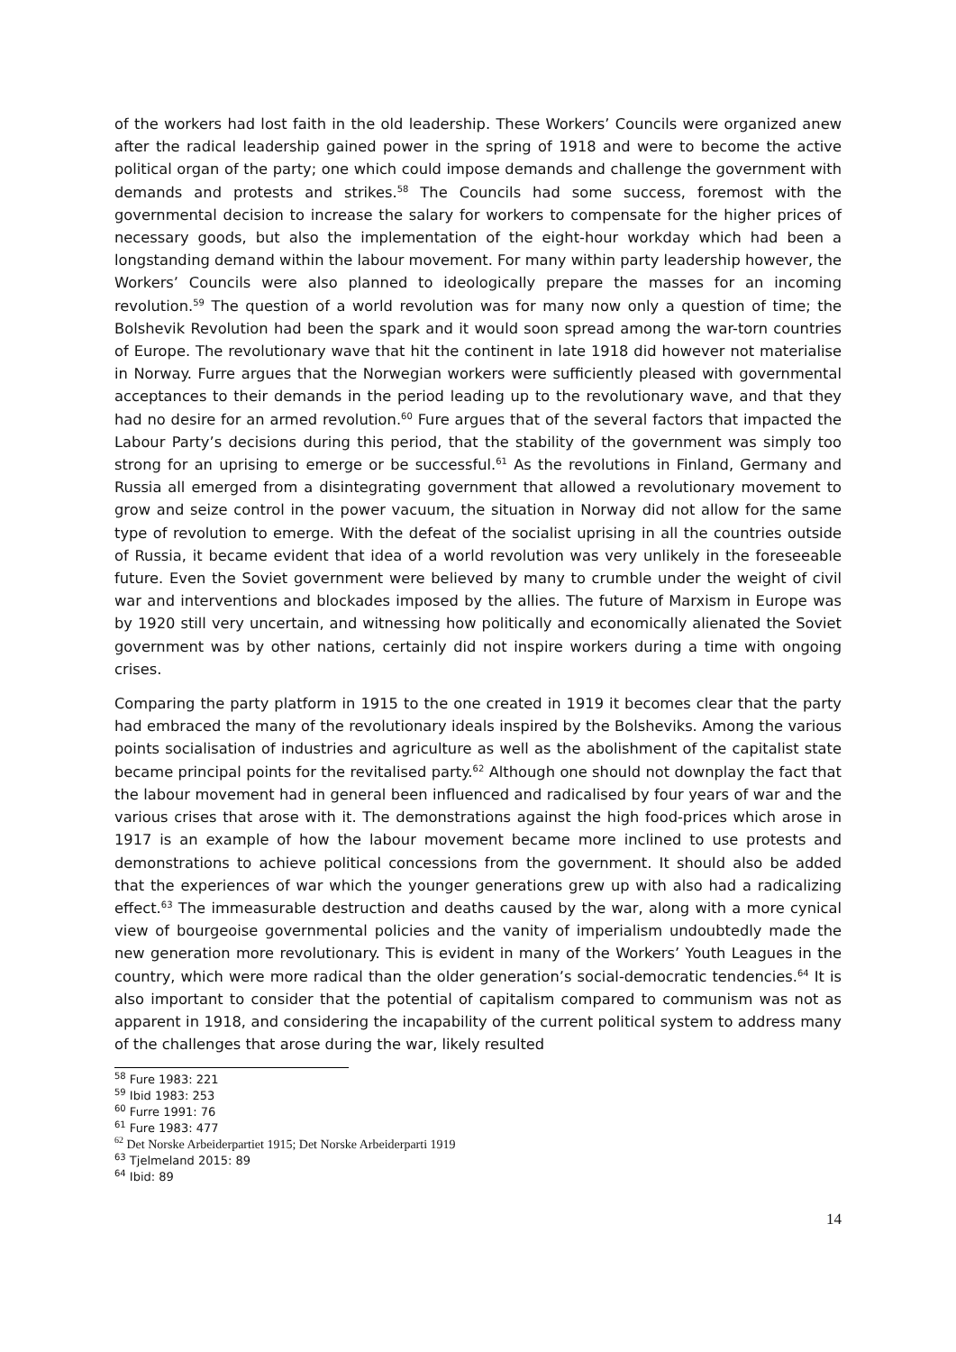of the workers had lost faith in the old leadership. These Workers’ Councils were organized anew after the radical leadership gained power in the spring of 1918 and were to become the active political organ of the party; one which could impose demands and challenge the government with demands and protests and strikes.<sup>58</sup> The Councils had some success, foremost with the governmental decision to increase the salary for workers to compensate for the higher prices of necessary goods, but also the implementation of the eight-hour workday which had been a longstanding demand within the labour movement. For many within party leadership however, the Workers’ Councils were also planned to ideologically prepare the masses for an incoming revolution.<sup>59</sup> The question of a world revolution was for many now only a question of time; the Bolshevik Revolution had been the spark and it would soon spread among the war-torn countries of Europe. The revolutionary wave that hit the continent in late 1918 did however not materialise in Norway. Furre argues that the Norwegian workers were sufficiently pleased with governmental acceptances to their demands in the period leading up to the revolutionary wave, and that they had no desire for an armed revolution.<sup>60</sup> Fure argues that of the several factors that impacted the Labour Party’s decisions during this period, that the stability of the government was simply too strong for an uprising to emerge or be successful.<sup>61</sup> As the revolutions in Finland, Germany and Russia all emerged from a disintegrating government that allowed a revolutionary movement to grow and seize control in the power vacuum, the situation in Norway did not allow for the same type of revolution to emerge. With the defeat of the socialist uprising in all the countries outside of Russia, it became evident that idea of a world revolution was very unlikely in the foreseeable future. Even the Soviet government were believed by many to crumble under the weight of civil war and interventions and blockades imposed by the allies. The future of Marxism in Europe was by 1920 still very uncertain, and witnessing how politically and economically alienated the Soviet government was by other nations, certainly did not inspire workers during a time with ongoing crises.
Comparing the party platform in 1915 to the one created in 1919 it becomes clear that the party had embraced the many of the revolutionary ideals inspired by the Bolsheviks. Among the various points socialisation of industries and agriculture as well as the abolishment of the capitalist state became principal points for the revitalised party.<sup>62</sup> Although one should not downplay the fact that the labour movement had in general been influenced and radicalised by four years of war and the various crises that arose with it. The demonstrations against the high food-prices which arose in 1917 is an example of how the labour movement became more inclined to use protests and demonstrations to achieve political concessions from the government. It should also be added that the experiences of war which the younger generations grew up with also had a radicalizing effect.<sup>63</sup> The immeasurable destruction and deaths caused by the war, along with a more cynical view of bourgeoise governmental policies and the vanity of imperialism undoubtedly made the new generation more revolutionary. This is evident in many of the Workers’ Youth Leagues in the country, which were more radical than the older generation’s social-democratic tendencies.<sup>64</sup> It is also important to consider that the potential of capitalism compared to communism was not as apparent in 1918, and considering the incapability of the current political system to address many of the challenges that arose during the war, likely resulted
<sup>58</sup> Fure 1983: 221
<sup>59</sup> Ibid 1983: 253
<sup>60</sup> Furre 1991: 76
<sup>61</sup> Fure 1983: 477
<sup>62</sup> Det Norske Arbeiderpartiet 1915; Det Norske Arbeiderparti 1919
<sup>63</sup> Tjelmeland 2015: 89
<sup>64</sup> Ibid: 89
14